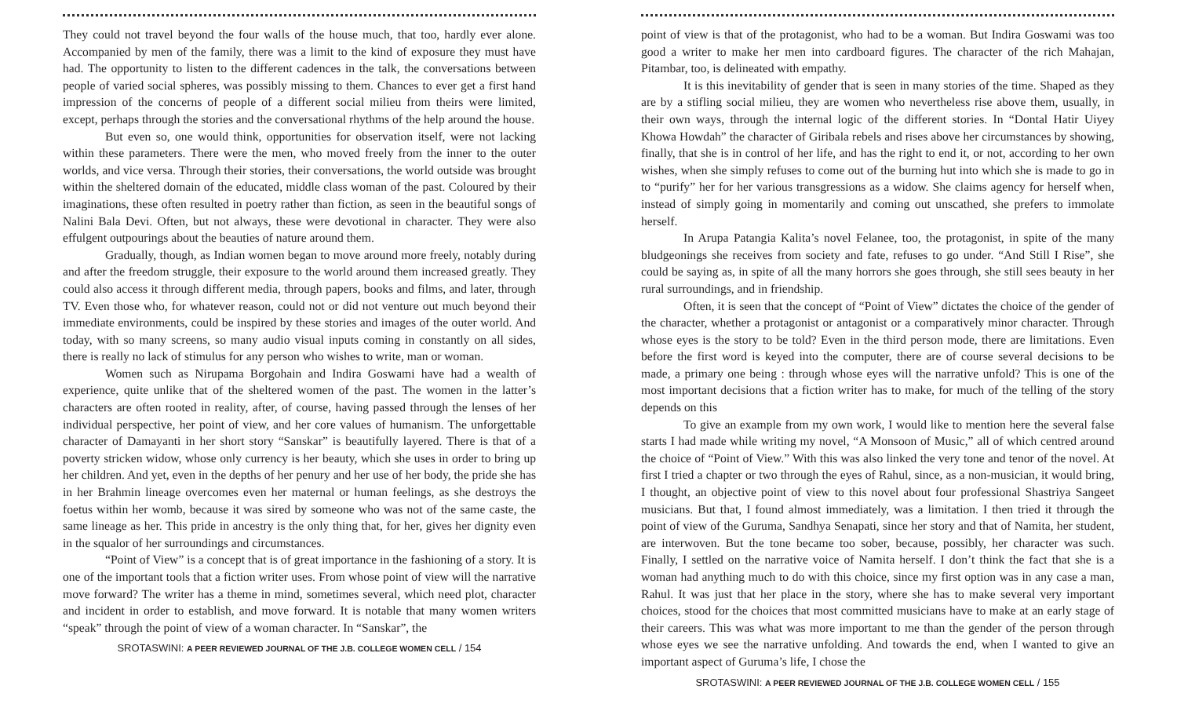They could not travel beyond the four walls of the house much, that too, hardly ever alone. Accompanied by men of the family, there was a limit to the kind of exposure they must have had. The opportunity to listen to the different cadences in the talk, the conversations between people of varied social spheres, was possibly missing to them. Chances to ever get a first hand impression of the concerns of people of a different social milieu from theirs were limited, except, perhaps through the stories and the conversational rhythms of the help around the house.
But even so, one would think, opportunities for observation itself, were not lacking within these parameters. There were the men, who moved freely from the inner to the outer worlds, and vice versa. Through their stories, their conversations, the world outside was brought within the sheltered domain of the educated, middle class woman of the past. Coloured by their imaginations, these often resulted in poetry rather than fiction, as seen in the beautiful songs of Nalini Bala Devi. Often, but not always, these were devotional in character. They were also effulgent outpourings about the beauties of nature around them.
Gradually, though, as Indian women began to move around more freely, notably during and after the freedom struggle, their exposure to the world around them increased greatly. They could also access it through different media, through papers, books and films, and later, through TV. Even those who, for whatever reason, could not or did not venture out much beyond their immediate environments, could be inspired by these stories and images of the outer world. And today, with so many screens, so many audio visual inputs coming in constantly on all sides, there is really no lack of stimulus for any person who wishes to write, man or woman.
Women such as Nirupama Borgohain and Indira Goswami have had a wealth of experience, quite unlike that of the sheltered women of the past. The women in the latter’s characters are often rooted in reality, after, of course, having passed through the lenses of her individual perspective, her point of view, and her core values of humanism. The unforgettable character of Damayanti in her short story “Sanskar” is beautifully layered. There is that of a poverty stricken widow, whose only currency is her beauty, which she uses in order to bring up her children. And yet, even in the depths of her penury and her use of her body, the pride she has in her Brahmin lineage overcomes even her maternal or human feelings, as she destroys the foetus within her womb, because it was sired by someone who was not of the same caste, the same lineage as her. This pride in ancestry is the only thing that, for her, gives her dignity even in the squalor of her surroundings and circumstances.
“Point of View” is a concept that is of great importance in the fashioning of a story. It is one of the important tools that a fiction writer uses. From whose point of view will the narrative move forward? The writer has a theme in mind, sometimes several, which need plot, character and incident in order to establish, and move forward. It is notable that many women writers “speak” through the point of view of a woman character. In “Sanskar”, the
SROTASWINI: A PEER REVIEWED JOURNAL OF THE J.B. COLLEGE WOMEN CELL / 154
point of view is that of the protagonist, who had to be a woman. But Indira Goswami was too good a writer to make her men into cardboard figures. The character of the rich Mahajan, Pitambar, too, is delineated with empathy.
It is this inevitability of gender that is seen in many stories of the time. Shaped as they are by a stifling social milieu, they are women who nevertheless rise above them, usually, in their own ways, through the internal logic of the different stories. In “Dontal Hatir Uiyey Khowa Howdah” the character of Giribala rebels and rises above her circumstances by showing, finally, that she is in control of her life, and has the right to end it, or not, according to her own wishes, when she simply refuses to come out of the burning hut into which she is made to go in to “purify” her for her various transgressions as a widow. She claims agency for herself when, instead of simply going in momentarily and coming out unscathed, she prefers to immolate herself.
In Arupa Patangia Kalita’s novel Felanee, too, the protagonist, in spite of the many bludgeonings she receives from society and fate, refuses to go under. “And Still I Rise”, she could be saying as, in spite of all the many horrors she goes through, she still sees beauty in her rural surroundings, and in friendship.
Often, it is seen that the concept of “Point of View” dictates the choice of the gender of the character, whether a protagonist or antagonist or a comparatively minor character. Through whose eyes is the story to be told? Even in the third person mode, there are limitations. Even before the first word is keyed into the computer, there are of course several decisions to be made, a primary one being : through whose eyes will the narrative unfold? This is one of the most important decisions that a fiction writer has to make, for much of the telling of the story depends on this
To give an example from my own work, I would like to mention here the several false starts I had made while writing my novel, “A Monsoon of Music,” all of which centred around the choice of “Point of View.” With this was also linked the very tone and tenor of the novel. At first I tried a chapter or two through the eyes of Rahul, since, as a non-musician, it would bring, I thought, an objective point of view to this novel about four professional Shastriya Sangeet musicians. But that, I found almost immediately, was a limitation. I then tried it through the point of view of the Guruma, Sandhya Senapati, since her story and that of Namita, her student, are interwoven. But the tone became too sober, because, possibly, her character was such. Finally, I settled on the narrative voice of Namita herself. I don’t think the fact that she is a woman had anything much to do with this choice, since my first option was in any case a man, Rahul. It was just that her place in the story, where she has to make several very important choices, stood for the choices that most committed musicians have to make at an early stage of their careers. This was what was more important to me than the gender of the person through whose eyes we see the narrative unfolding. And towards the end, when I wanted to give an important aspect of Guruma’s life, I chose the
SROTASWINI: A PEER REVIEWED JOURNAL OF THE J.B. COLLEGE WOMEN CELL / 155